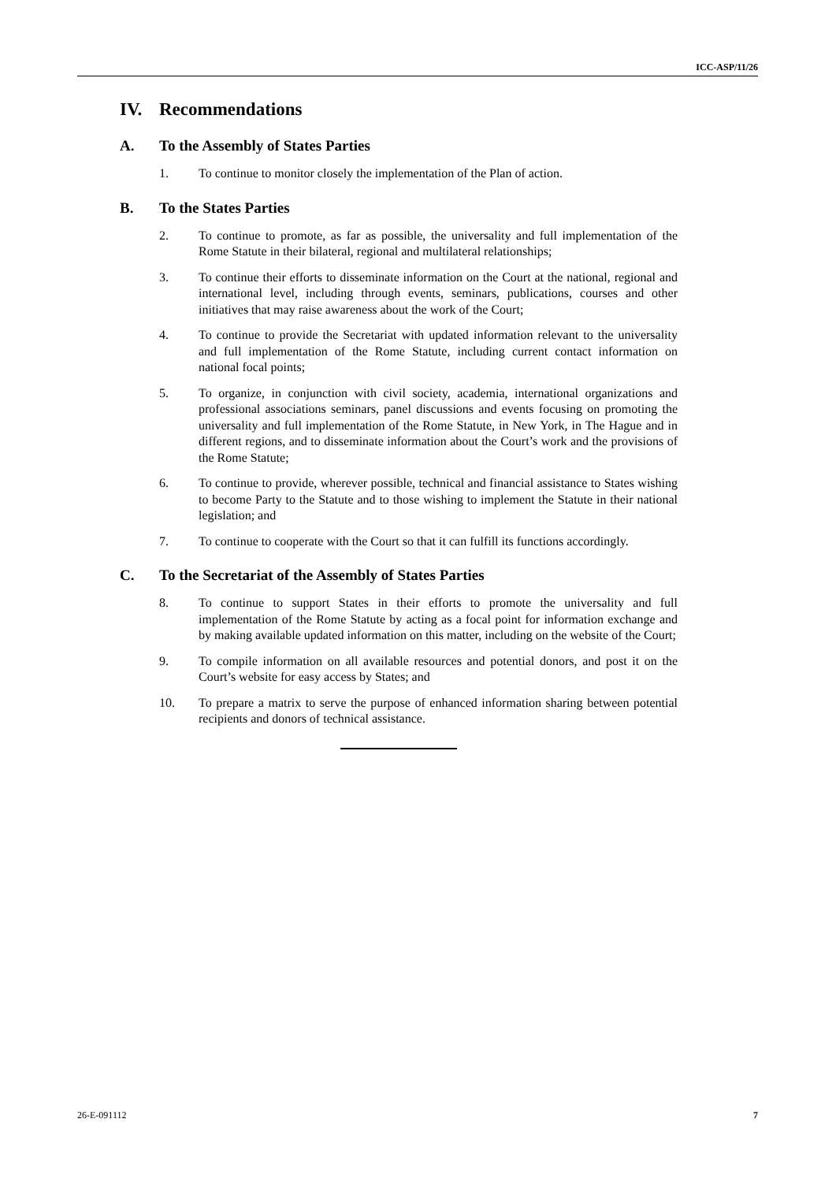ICC-ASP/11/26
IV. Recommendations
A. To the Assembly of States Parties
1. To continue to monitor closely the implementation of the Plan of action.
B. To the States Parties
2. To continue to promote, as far as possible, the universality and full implementation of the Rome Statute in their bilateral, regional and multilateral relationships;
3. To continue their efforts to disseminate information on the Court at the national, regional and international level, including through events, seminars, publications, courses and other initiatives that may raise awareness about the work of the Court;
4. To continue to provide the Secretariat with updated information relevant to the universality and full implementation of the Rome Statute, including current contact information on national focal points;
5. To organize, in conjunction with civil society, academia, international organizations and professional associations seminars, panel discussions and events focusing on promoting the universality and full implementation of the Rome Statute, in New York, in The Hague and in different regions, and to disseminate information about the Court’s work and the provisions of the Rome Statute;
6. To continue to provide, wherever possible, technical and financial assistance to States wishing to become Party to the Statute and to those wishing to implement the Statute in their national legislation; and
7. To continue to cooperate with the Court so that it can fulfill its functions accordingly.
C. To the Secretariat of the Assembly of States Parties
8. To continue to support States in their efforts to promote the universality and full implementation of the Rome Statute by acting as a focal point for information exchange and by making available updated information on this matter, including on the website of the Court;
9. To compile information on all available resources and potential donors, and post it on the Court’s website for easy access by States; and
10. To prepare a matrix to serve the purpose of enhanced information sharing between potential recipients and donors of technical assistance.
26-E-091112 7